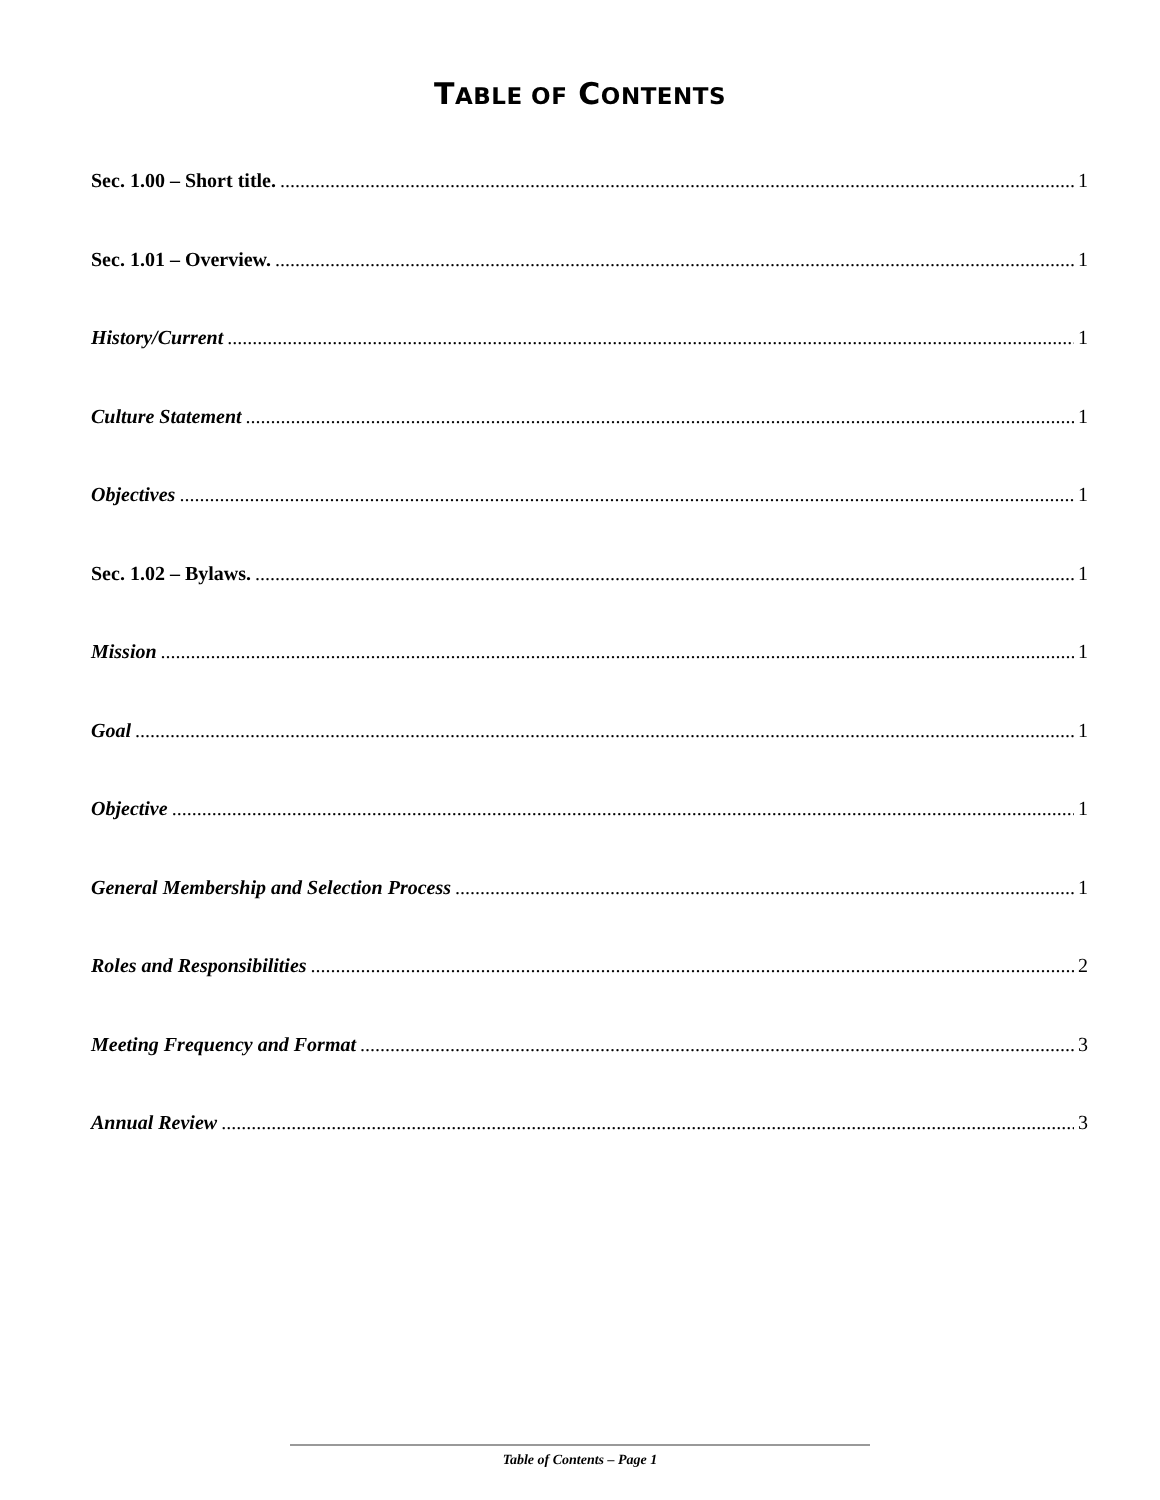TABLE OF CONTENTS
Sec. 1.00 – Short title. 1
Sec. 1.01 – Overview. 1
History/Current 1
Culture Statement 1
Objectives 1
Sec. 1.02 – Bylaws. 1
Mission 1
Goal 1
Objective 1
General Membership and Selection Process 1
Roles and Responsibilities 2
Meeting Frequency and Format 3
Annual Review 3
Table of Contents – Page 1